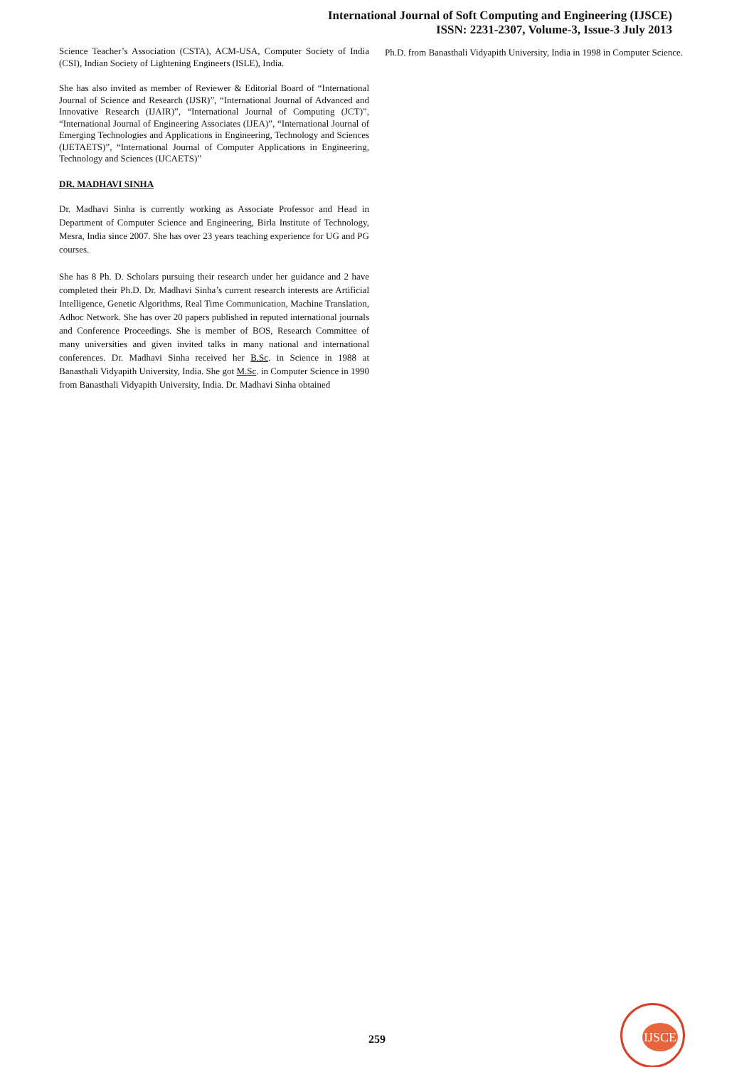International Journal of Soft Computing and Engineering (IJSCE)
ISSN: 2231-2307, Volume-3, Issue-3 July 2013
Science Teacher’s Association (CSTA), ACM-USA, Computer Society of India (CSI), Indian Society of Lightening Engineers (ISLE), India.
She has also invited as member of Reviewer & Editorial Board of “International Journal of Science and Research (IJSR)”, “International Journal of Advanced and Innovative Research (IJAIR)”, “International Journal of Computing (JCT)”, “International Journal of Engineering Associates (IJEA)”, “International Journal of Emerging Technologies and Applications in Engineering, Technology and Sciences (IJETAETS)”, “International Journal of Computer Applications in Engineering, Technology and Sciences (IJCAETS)”
DR. MADHAVI SINHA
Dr. Madhavi Sinha is currently working as Associate Professor and Head in Department of Computer Science and Engineering, Birla Institute of Technology, Mesra, India since 2007. She has over 23 years teaching experience for UG and PG courses.
She has 8 Ph. D. Scholars pursuing their research under her guidance and 2 have completed their Ph.D. Dr. Madhavi Sinha’s current research interests are Artificial Intelligence, Genetic Algorithms, Real Time Communication, Machine Translation, Adhoc Network. She has over 20 papers published in reputed international journals and Conference Proceedings. She is member of BOS, Research Committee of many universities and given invited talks in many national and international conferences. Dr. Madhavi Sinha received her B.Sc. in Science in 1988 at Banasthali Vidyapith University, India. She got M.Sc. in Computer Science in 1990 from Banasthali Vidyapith University, India. Dr. Madhavi Sinha obtained
Ph.D. from Banasthali Vidyapith University, India in 1998 in Computer Science.
259
IJSCE